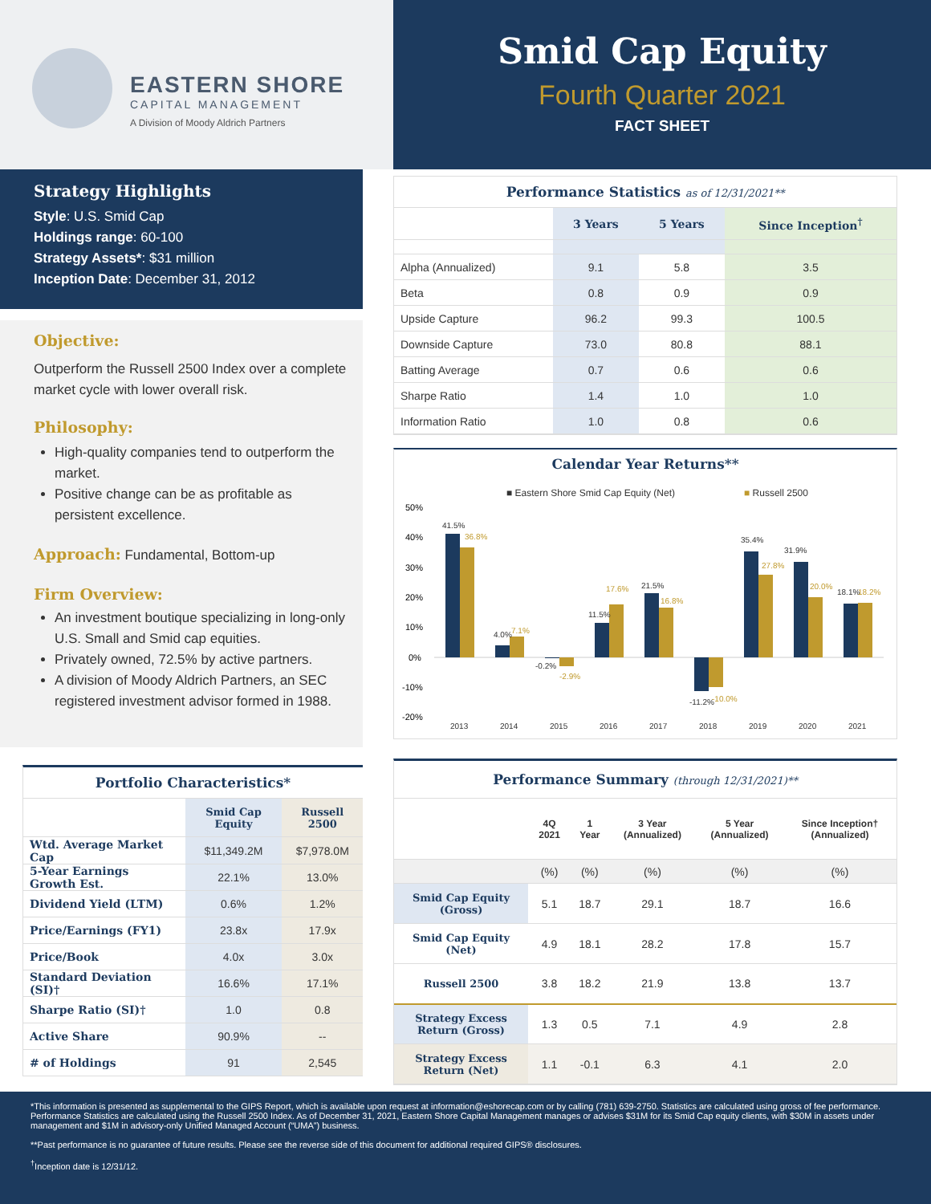EASTERN SHORE
CAPITAL MANAGEMENT
A Division of Moody Aldrich Partners
Smid Cap Equity
Fourth Quarter 2021
FACT SHEET
Strategy Highlights
Style: U.S. Smid Cap
Holdings range: 60-100
Strategy Assets*: $31 million
Inception Date: December 31, 2012
Objective:
Outperform the Russell 2500 Index over a complete market cycle with lower overall risk.
Philosophy:
High-quality companies tend to outperform the market.
Positive change can be as profitable as persistent excellence.
Approach: Fundamental, Bottom-up
Firm Overview:
An investment boutique specializing in long-only U.S. Small and Smid cap equities.
Privately owned, 72.5% by active partners.
A division of Moody Aldrich Partners, an SEC registered investment advisor formed in 1988.
| Portfolio Characteristics* | | |
| --- | --- | --- |
| | Smid Cap Equity | Russell 2500 |
| Wtd. Average Market Cap | $11,349.2M | $7,978.0M |
| 5-Year Earnings Growth Est. | 22.1% | 13.0% |
| Dividend Yield (LTM) | 0.6% | 1.2% |
| Price/Earnings (FY1) | 23.8x | 17.9x |
| Price/Book | 4.0x | 3.0x |
| Standard Deviation (SI)† | 16.6% | 17.1% |
| Sharpe Ratio (SI)† | 1.0 | 0.8 |
| Active Share | 90.9% | -- |
| # of Holdings | 91 | 2,545 |
| Performance Statistics as of 12/31/2021** | | | |
| --- | --- | --- | --- |
| | 3 Years | 5 Years | Since Inception<sup>†</sup> |
| Alpha (Annualized) | 9.1 | 5.8 | 3.5 |
| Beta | 0.8 | 0.9 | 0.9 |
| Upside Capture | 96.2 | 99.3 | 100.5 |
| Downside Capture | 73.0 | 80.8 | 88.1 |
| Batting Average | 0.7 | 0.6 | 0.6 |
| Sharpe Ratio | 1.4 | 1.0 | 1.0 |
| Information Ratio | 1.0 | 0.8 | 0.6 |
Calendar Year Returns**
■ Eastern Shore Smid Cap Equity (Net)
■ Russell 2500
50%
40%
30%
20%
10%
0%
-10%
-20%
41.5%
4.0%
-0.2%
11.5%
21.5%
-11.2%
35.4%
31.9%
18.1%
36.8%
7.1%
-2.9%
17.6%
16.8%
-10.0%
27.8%
20.0%
18.2%
2013
2014
2015
2016
2017
2018
2019
2020
2021
| Performance Summary (through 12/31/2021)** | | | | | |
| --- | --- | --- | --- | --- | --- |
| | 4Q 2021 | 1 Year | 3 Year (Annualized) | 5 Year (Annualized) | Since Inception† (Annualized) |
| | (%) | (%) | (%) | (%) | (%) |
| Smid Cap Equity (Gross) | 5.1 | 18.7 | 29.1 | 18.7 | 16.6 |
| Smid Cap Equity (Net) | 4.9 | 18.1 | 28.2 | 17.8 | 15.7 |
| Russell 2500 | 3.8 | 18.2 | 21.9 | 13.8 | 13.7 |
| Strategy Excess Return (Gross) | 1.3 | 0.5 | 7.1 | 4.9 | 2.8 |
| Strategy Excess Return (Net) | 1.1 | -0.1 | 6.3 | 4.1 | 2.0 |
*This information is presented as supplemental to the GIPS Report, which is available upon request at information@eshorecap.com or by calling (781) 639-2750. Statistics are calculated using gross of fee performance. Performance Statistics are calculated using the Russell 2500 Index. As of December 31, 2021, Eastern Shore Capital Management manages or advises $31M for its Smid Cap equity clients, with $30M in assets under management and $1M in advisory-only Unified Managed Account (“UMA”) business.
**Past performance is no guarantee of future results. Please see the reverse side of this document for additional required GIPS® disclosures.
<sup>†</sup> Inception date is 12/31/12.